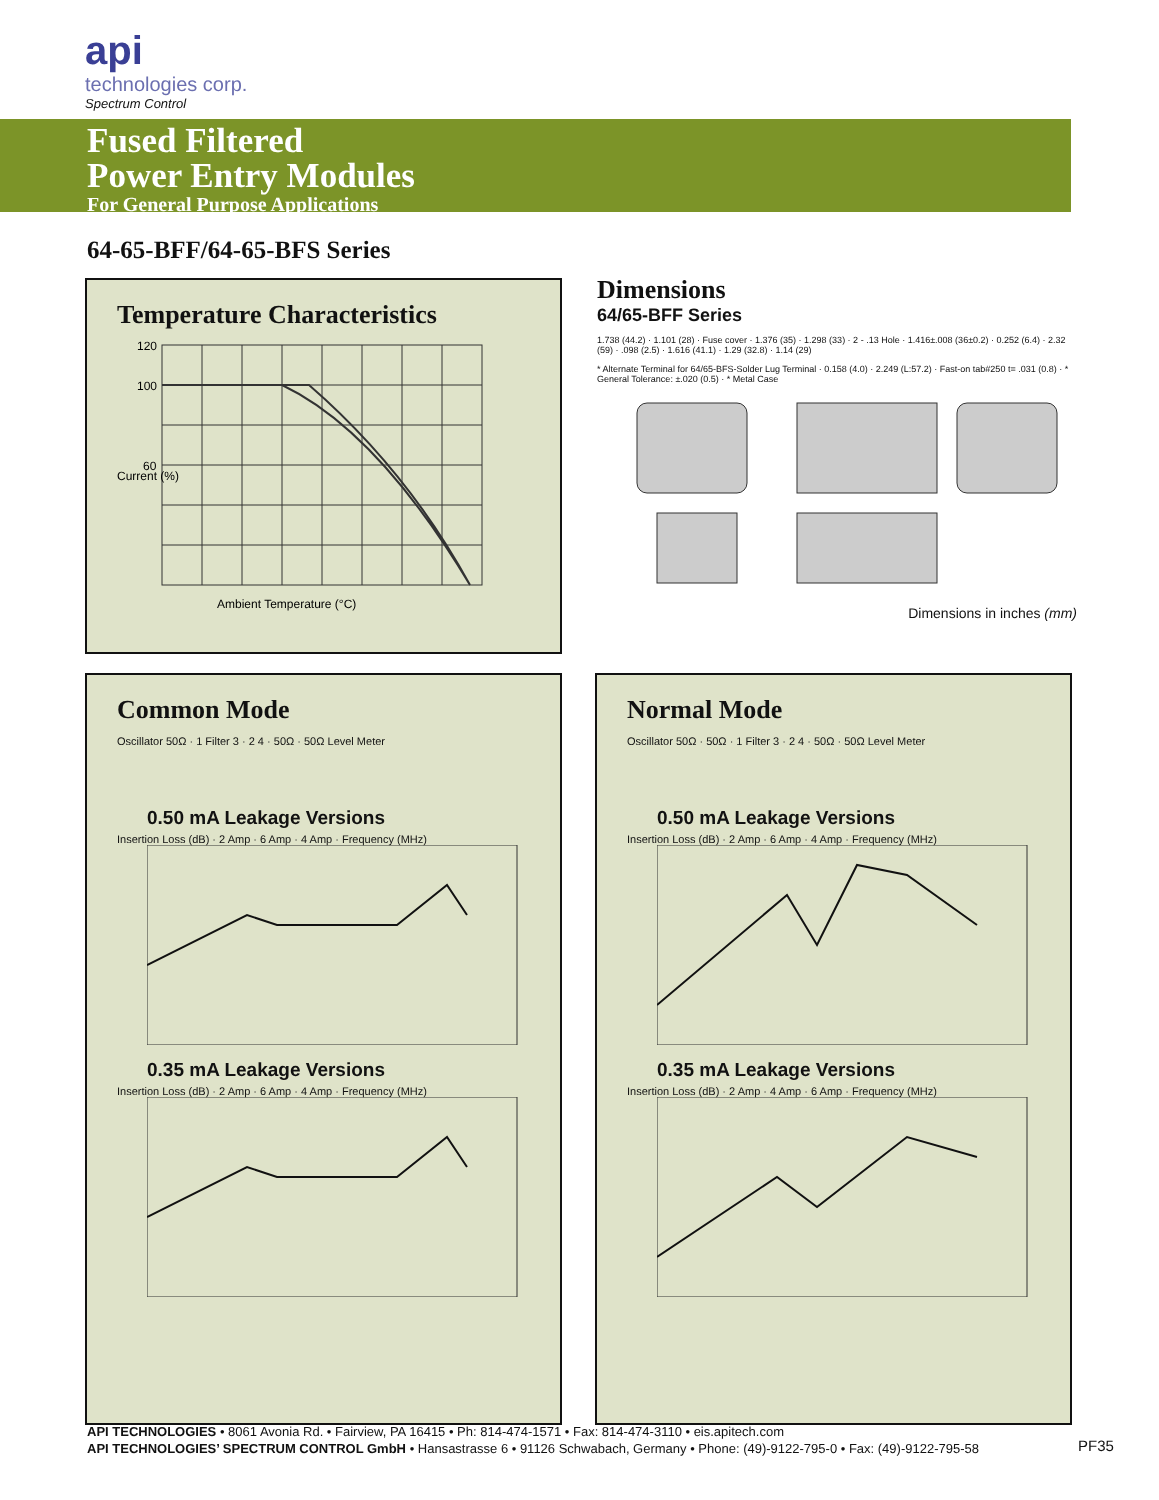api
technologies corp.
Spectrum Control
Fused Filtered
Power Entry Modules
For General Purpose Applications
64-65-BFF/64-65-BFS Series
Temperature Characteristics
120
100
60
Ambient Temperature (°C)
Current (%)
Dimensions
64/65-BFF Series
1.738 (44.2) · 1.101 (28) · Fuse cover · 1.376 (35) · 1.298 (33) · 2 - .13 Hole · 1.416±.008 (36±0.2) · 0.252 (6.4) · 2.32 (59) · .098 (2.5) · 1.616 (41.1) · 1.29 (32.8) · 1.14 (29)
* Alternate Terminal for 64/65-BFS-Solder Lug Terminal · 0.158 (4.0) · 2.249 (L:57.2) · Fast-on tab#250 t= .031 (0.8) · * General Tolerance: ±.020 (0.5) · * Metal Case
Dimensions in inches (mm)
Common Mode
Oscillator 50Ω · 1 Filter 3 · 2 4 · 50Ω · 50Ω Level Meter
0.50 mA Leakage Versions
Insertion Loss (dB) · 2 Amp · 6 Amp · 4 Amp · Frequency (MHz)
0.35 mA Leakage Versions
Insertion Loss (dB) · 2 Amp · 6 Amp · 4 Amp · Frequency (MHz)
Normal Mode
Oscillator 50Ω · 50Ω · 1 Filter 3 · 2 4 · 50Ω · 50Ω Level Meter
0.50 mA Leakage Versions
Insertion Loss (dB) · 2 Amp · 6 Amp · 4 Amp · Frequency (MHz)
0.35 mA Leakage Versions
Insertion Loss (dB) · 2 Amp · 4 Amp · 6 Amp · Frequency (MHz)
API TECHNOLOGIES • 8061 Avonia Rd. • Fairview, PA 16415 • Ph: 814-474-1571 • Fax: 814-474-3110 • eis.apitech.com
API TECHNOLOGIES’ SPECTRUM CONTROL GmbH • Hansastrasse 6 • 91126 Schwabach, Germany • Phone: (49)-9122-795-0 • Fax: (49)-9122-795-58
PF35